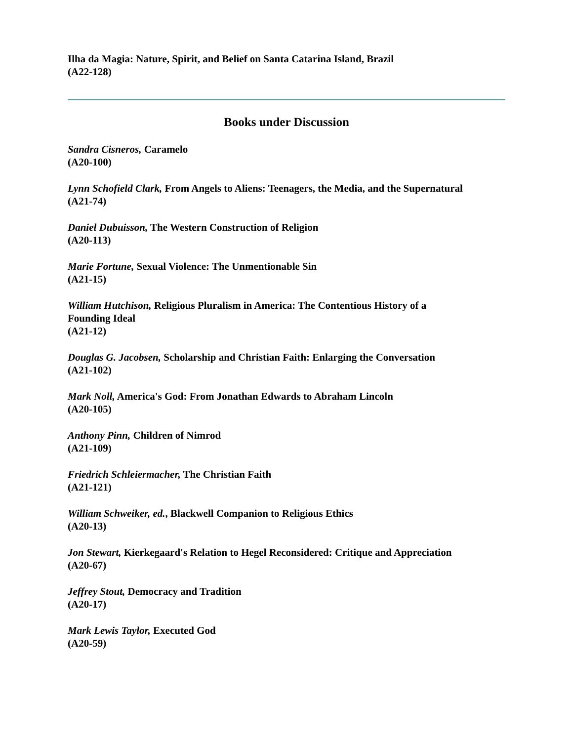Ilha da Magia: Nature, Spirit, and Belief on Santa Catarina Island, Brazil
(A22-128)
Books under Discussion
Sandra Cisneros, Caramelo
(A20-100)
Lynn Schofield Clark, From Angels to Aliens: Teenagers, the Media, and the Supernatural
(A21-74)
Daniel Dubuisson, The Western Construction of Religion
(A20-113)
Marie Fortune, Sexual Violence: The Unmentionable Sin
(A21-15)
William Hutchison, Religious Pluralism in America: The Contentious History of a
Founding Ideal
(A21-12)
Douglas G. Jacobsen, Scholarship and Christian Faith: Enlarging the Conversation
(A21-102)
Mark Noll, America's God: From Jonathan Edwards to Abraham Lincoln
(A20-105)
Anthony Pinn, Children of Nimrod
(A21-109)
Friedrich Schleiermacher, The Christian Faith
(A21-121)
William Schweiker, ed., Blackwell Companion to Religious Ethics
(A20-13)
Jon Stewart, Kierkegaard's Relation to Hegel Reconsidered: Critique and Appreciation
(A20-67)
Jeffrey Stout, Democracy and Tradition
(A20-17)
Mark Lewis Taylor, Executed God
(A20-59)